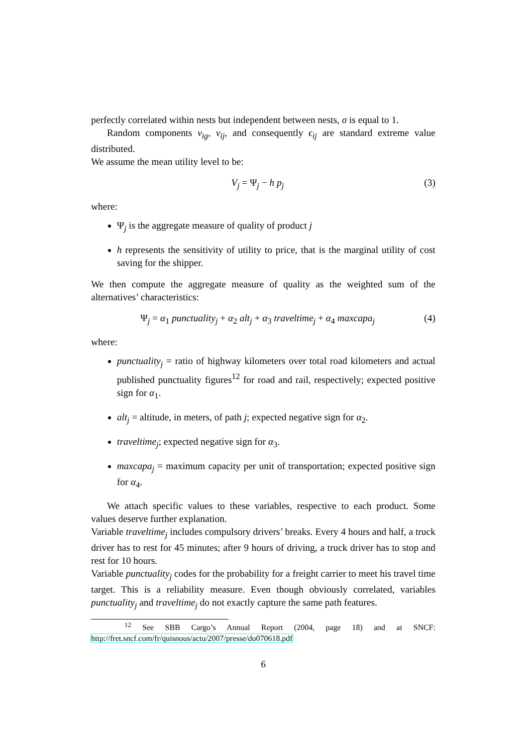perfectly correlated within nests but independent between nests, σ is equal to 1.
Random components ν<sub>ig</sub>, ν<sub>ij</sub>, and consequently ϵ<sub>ij</sub> are standard extreme value distributed.
We assume the mean utility level to be:
V<sub>j</sub> = Ψ<sub>j</sub> − h p<sub>j</sub> (3)
where:
Ψ<sub>j</sub> is the aggregate measure of quality of product j
h represents the sensitivity of utility to price, that is the marginal utility of cost saving for the shipper.
We then compute the aggregate measure of quality as the weighted sum of the alternatives’ characteristics:
Ψ<sub>j</sub> = α<sub>1</sub> punctuality<sub>j</sub> + α<sub>2</sub> alt<sub>j</sub> + α<sub>3</sub> traveltime<sub>j</sub> + α<sub>4</sub> maxcapa<sub>j</sub> (4)
where:
punctuality<sub>j</sub> = ratio of highway kilometers over total road kilometers and actual published punctuality figures<sup>12</sup> for road and rail, respectively; expected positive sign for α<sub>1</sub>.
alt<sub>j</sub> = altitude, in meters, of path j; expected negative sign for α<sub>2</sub>.
traveltime<sub>j</sub>; expected negative sign for α<sub>3</sub>.
maxcapa<sub>j</sub> = maximum capacity per unit of transportation; expected positive sign for α<sub>4</sub>.
We attach specific values to these variables, respective to each product. Some values deserve further explanation.
Variable traveltime<sub>j</sub> includes compulsory drivers’ breaks. Every 4 hours and half, a truck driver has to rest for 45 minutes; after 9 hours of driving, a truck driver has to stop and rest for 10 hours.
Variable punctuality<sub>j</sub> codes for the probability for a freight carrier to meet his travel time target. This is a reliability measure. Even though obviously correlated, variables punctuality<sub>j</sub> and traveltime<sub>j</sub> do not exactly capture the same path features.
<sup>12</sup> See SBB Cargo’s Annual Report (2004, page 18) and at SNCF: http://fret.sncf.com/fr/quisnous/actu/2007/presse/do070618.pdf
6